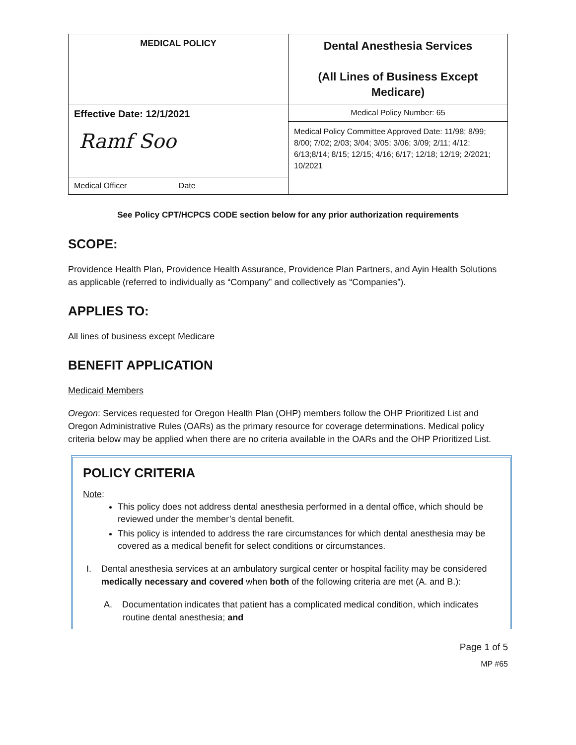| MEDICAL POLICY | Dental Anesthesia Services (All Lines of Business Except Medicare) |
| Effective Date: 12/1/2021 Ramf Soo | Medical Policy Number: 65 |
| | Medical Policy Committee Approved Date: 11/98; 8/99; 8/00; 7/02; 2/03; 3/04; 3/05; 3/06; 3/09; 2/11; 4/12; 6/13;8/14; 8/15; 12/15; 4/16; 6/17; 12/18; 12/19; 2/2021; 10/2021 |
| Medical Officer Date | |
See Policy CPT/HCPCS CODE section below for any prior authorization requirements
SCOPE:
Providence Health Plan, Providence Health Assurance, Providence Plan Partners, and Ayin Health Solutions as applicable (referred to individually as “Company” and collectively as “Companies”).
APPLIES TO:
All lines of business except Medicare
BENEFIT APPLICATION
Medicaid Members
Oregon: Services requested for Oregon Health Plan (OHP) members follow the OHP Prioritized List and Oregon Administrative Rules (OARs) as the primary resource for coverage determinations. Medical policy criteria below may be applied when there are no criteria available in the OARs and the OHP Prioritized List.
POLICY CRITERIA
Note:
This policy does not address dental anesthesia performed in a dental office, which should be reviewed under the member’s dental benefit.
This policy is intended to address the rare circumstances for which dental anesthesia may be covered as a medical benefit for select conditions or circumstances.
I. Dental anesthesia services at an ambulatory surgical center or hospital facility may be considered medically necessary and covered when both of the following criteria are met (A. and B.):
A. Documentation indicates that patient has a complicated medical condition, which indicates routine dental anesthesia; and
Page 1 of 5
MP #65